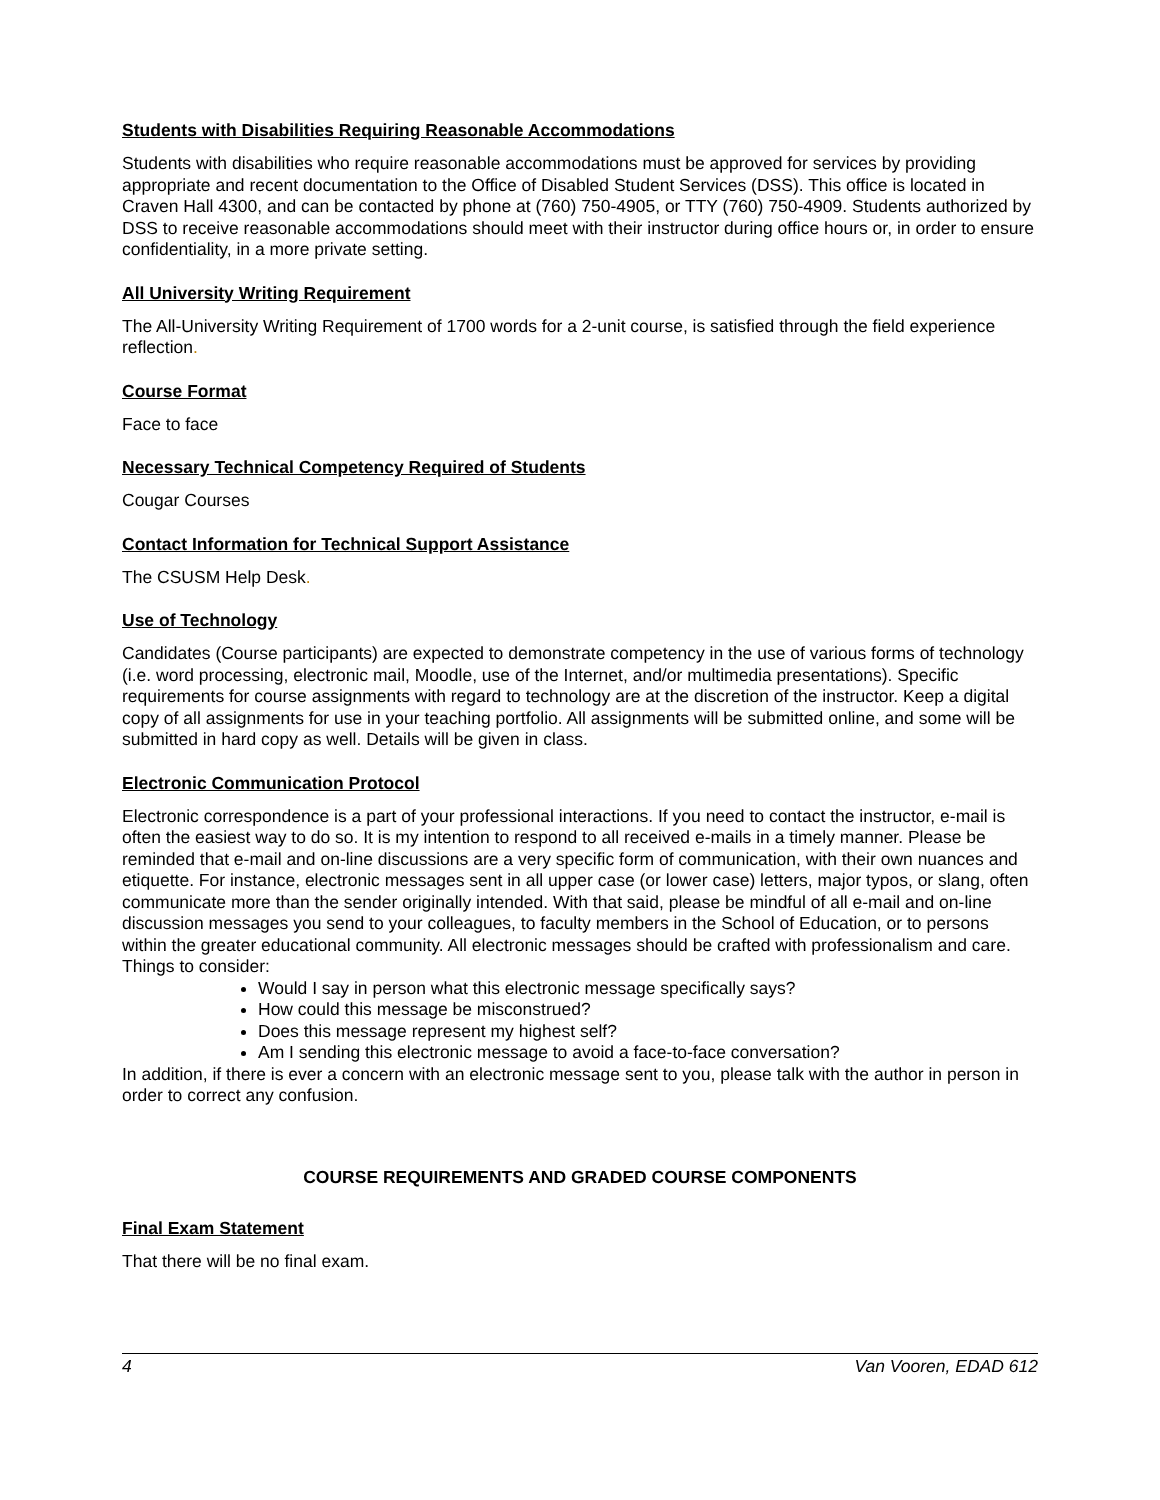Students with Disabilities Requiring Reasonable Accommodations
Students with disabilities who require reasonable accommodations must be approved for services by providing appropriate and recent documentation to the Office of Disabled Student Services (DSS). This office is located in Craven Hall 4300, and can be contacted by phone at (760) 750-4905, or TTY (760) 750-4909. Students authorized by DSS to receive reasonable accommodations should meet with their instructor during office hours or, in order to ensure confidentiality, in a more private setting.
All University Writing Requirement
The All-University Writing Requirement of 1700 words for a 2-unit course, is satisfied through the field experience reflection.
Course Format
Face to face
Necessary Technical Competency Required of Students
Cougar Courses
Contact Information for Technical Support Assistance
The CSUSM Help Desk.
Use of Technology
Candidates (Course participants) are expected to demonstrate competency in the use of various forms of technology (i.e. word processing, electronic mail, Moodle, use of the Internet, and/or multimedia presentations). Specific requirements for course assignments with regard to technology are at the discretion of the instructor. Keep a digital copy of all assignments for use in your teaching portfolio. All assignments will be submitted online, and some will be submitted in hard copy as well. Details will be given in class.
Electronic Communication Protocol
Electronic correspondence is a part of your professional interactions. If you need to contact the instructor, e-mail is often the easiest way to do so. It is my intention to respond to all received e-mails in a timely manner. Please be reminded that e-mail and on-line discussions are a very specific form of communication, with their own nuances and etiquette. For instance, electronic messages sent in all upper case (or lower case) letters, major typos, or slang, often communicate more than the sender originally intended. With that said, please be mindful of all e-mail and on-line discussion messages you send to your colleagues, to faculty members in the School of Education, or to persons within the greater educational community. All electronic messages should be crafted with professionalism and care.
Things to consider:
Would I say in person what this electronic message specifically says?
How could this message be misconstrued?
Does this message represent my highest self?
Am I sending this electronic message to avoid a face-to-face conversation?
In addition, if there is ever a concern with an electronic message sent to you, please talk with the author in person in order to correct any confusion.
COURSE REQUIREMENTS AND GRADED COURSE COMPONENTS
Final Exam Statement
That there will be no final exam.
4 Van Vooren, EDAD 612